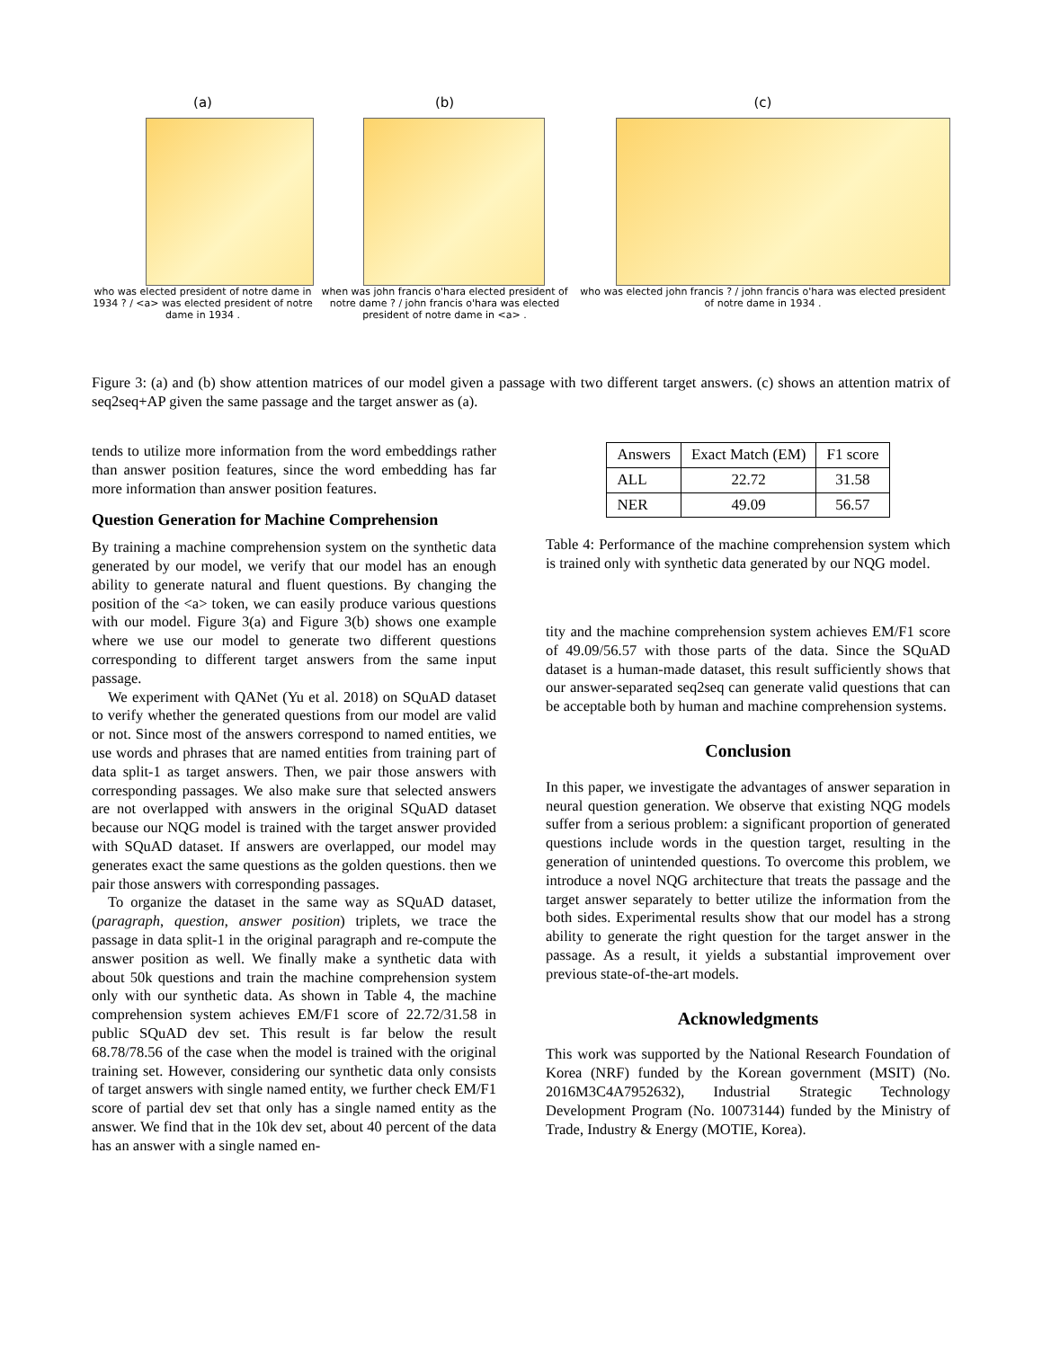(a)
who was elected president of notre dame in 1934 ? / <a> was elected president of notre dame in 1934 .
(b)
when was john francis o'hara elected president of notre dame ? / john francis o'hara was elected president of notre dame in <a> .
(c)
who was elected john francis ? / john francis o'hara was elected president of notre dame in 1934 .
Figure 3: (a) and (b) show attention matrices of our model given a passage with two different target answers. (c) shows an attention matrix of seq2seq+AP given the same passage and the target answer as (a).
tends to utilize more information from the word embeddings rather than answer position features, since the word embedding has far more information than answer position features.
Question Generation for Machine Comprehension
By training a machine comprehension system on the synthetic data generated by our model, we verify that our model has an enough ability to generate natural and fluent questions. By changing the position of the <a> token, we can easily produce various questions with our model. Figure 3(a) and Figure 3(b) shows one example where we use our model to generate two different questions corresponding to different target answers from the same input passage.
We experiment with QANet (Yu et al. 2018) on SQuAD dataset to verify whether the generated questions from our model are valid or not. Since most of the answers correspond to named entities, we use words and phrases that are named entities from training part of data split-1 as target answers. Then, we pair those answers with corresponding passages. We also make sure that selected answers are not overlapped with answers in the original SQuAD dataset because our NQG model is trained with the target answer provided with SQuAD dataset. If answers are overlapped, our model may generates exact the same questions as the golden questions. then we pair those answers with corresponding passages.
To organize the dataset in the same way as SQuAD dataset, (paragraph, question, answer position) triplets, we trace the passage in data split-1 in the original paragraph and re-compute the answer position as well. We finally make a synthetic data with about 50k questions and train the machine comprehension system only with our synthetic data. As shown in Table 4, the machine comprehension system achieves EM/F1 score of 22.72/31.58 in public SQuAD dev set. This result is far below the result 68.78/78.56 of the case when the model is trained with the original training set. However, considering our synthetic data only consists of target answers with single named entity, we further check EM/F1 score of partial dev set that only has a single named entity as the answer. We find that in the 10k dev set, about 40 percent of the data has an answer with a single named en-
| Answers | Exact Match (EM) | F1 score |
| --- | --- | --- |
| ALL | 22.72 | 31.58 |
| NER | 49.09 | 56.57 |
Table 4: Performance of the machine comprehension system which is trained only with synthetic data generated by our NQG model.
tity and the machine comprehension system achieves EM/F1 score of 49.09/56.57 with those parts of the data. Since the SQuAD dataset is a human-made dataset, this result sufficiently shows that our answer-separated seq2seq can generate valid questions that can be acceptable both by human and machine comprehension systems.
Conclusion
In this paper, we investigate the advantages of answer separation in neural question generation. We observe that existing NQG models suffer from a serious problem: a significant proportion of generated questions include words in the question target, resulting in the generation of unintended questions. To overcome this problem, we introduce a novel NQG architecture that treats the passage and the target answer separately to better utilize the information from the both sides. Experimental results show that our model has a strong ability to generate the right question for the target answer in the passage. As a result, it yields a substantial improvement over previous state-of-the-art models.
Acknowledgments
This work was supported by the National Research Foundation of Korea (NRF) funded by the Korean government (MSIT) (No. 2016M3C4A7952632), Industrial Strategic Technology Development Program (No. 10073144) funded by the Ministry of Trade, Industry & Energy (MOTIE, Korea).